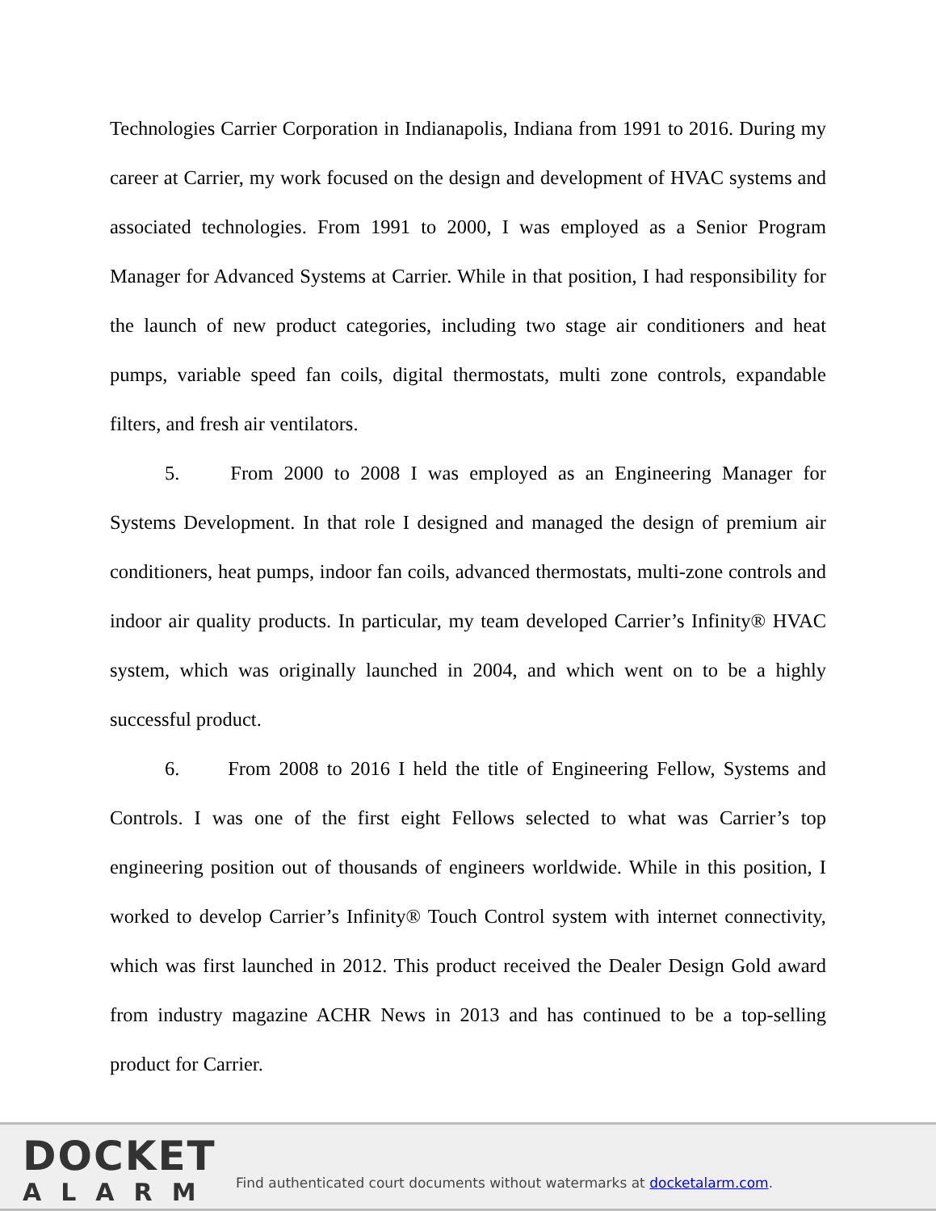Technologies Carrier Corporation in Indianapolis, Indiana from 1991 to 2016. During my career at Carrier, my work focused on the design and development of HVAC systems and associated technologies. From 1991 to 2000, I was employed as a Senior Program Manager for Advanced Systems at Carrier. While in that position, I had responsibility for the launch of new product categories, including two stage air conditioners and heat pumps, variable speed fan coils, digital thermostats, multi zone controls, expandable filters, and fresh air ventilators.
5. From 2000 to 2008 I was employed as an Engineering Manager for Systems Development. In that role I designed and managed the design of premium air conditioners, heat pumps, indoor fan coils, advanced thermostats, multi-zone controls and indoor air quality products. In particular, my team developed Carrier’s Infinity® HVAC system, which was originally launched in 2004, and which went on to be a highly successful product.
6. From 2008 to 2016 I held the title of Engineering Fellow, Systems and Controls. I was one of the first eight Fellows selected to what was Carrier’s top engineering position out of thousands of engineers worldwide. While in this position, I worked to develop Carrier’s Infinity® Touch Control system with internet connectivity, which was first launched in 2012. This product received the Dealer Design Gold award from industry magazine ACHR News in 2013 and has continued to be a top-selling product for Carrier.
DOCKET
ALARM
Find authenticated court documents without watermarks at docketalarm.com.